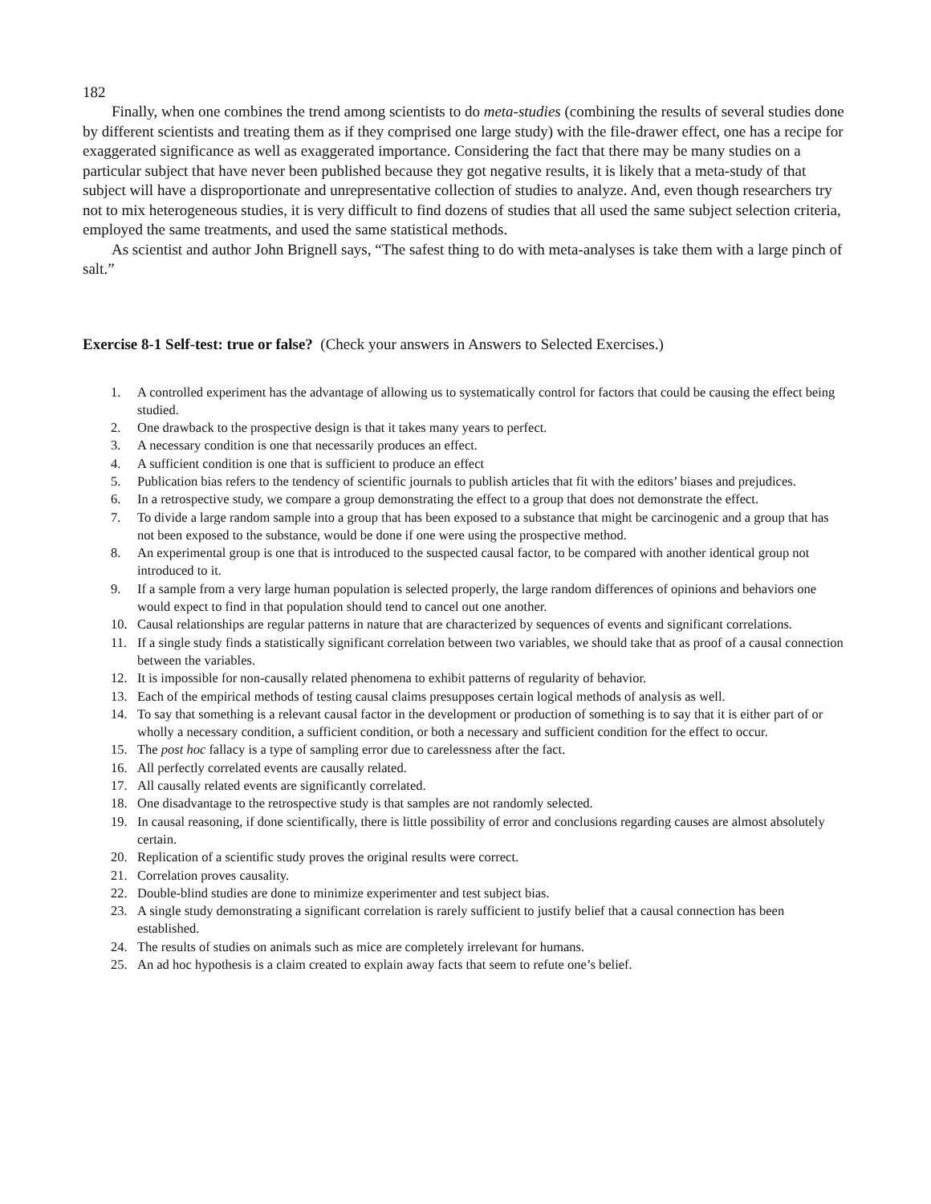182
Finally, when one combines the trend among scientists to do meta-studies (combining the results of several studies done by different scientists and treating them as if they comprised one large study) with the file-drawer effect, one has a recipe for exaggerated significance as well as exaggerated importance. Considering the fact that there may be many studies on a particular subject that have never been published because they got negative results, it is likely that a meta-study of that subject will have a disproportionate and unrepresentative collection of studies to analyze. And, even though researchers try not to mix heterogeneous studies, it is very difficult to find dozens of studies that all used the same subject selection criteria, employed the same treatments, and used the same statistical methods.
As scientist and author John Brignell says, “The safest thing to do with meta-analyses is take them with a large pinch of salt.”
Exercise 8-1 Self-test: true or false? (Check your answers in Answers to Selected Exercises.)
1. A controlled experiment has the advantage of allowing us to systematically control for factors that could be causing the effect being studied.
2. One drawback to the prospective design is that it takes many years to perfect.
3. A necessary condition is one that necessarily produces an effect.
4. A sufficient condition is one that is sufficient to produce an effect
5. Publication bias refers to the tendency of scientific journals to publish articles that fit with the editors’ biases and prejudices.
6. In a retrospective study, we compare a group demonstrating the effect to a group that does not demonstrate the effect.
7. To divide a large random sample into a group that has been exposed to a substance that might be carcinogenic and a group that has not been exposed to the substance, would be done if one were using the prospective method.
8. An experimental group is one that is introduced to the suspected causal factor, to be compared with another identical group not introduced to it.
9. If a sample from a very large human population is selected properly, the large random differences of opinions and behaviors one would expect to find in that population should tend to cancel out one another.
10. Causal relationships are regular patterns in nature that are characterized by sequences of events and significant correlations.
11. If a single study finds a statistically significant correlation between two variables, we should take that as proof of a causal connection between the variables.
12. It is impossible for non-causally related phenomena to exhibit patterns of regularity of behavior.
13. Each of the empirical methods of testing causal claims presupposes certain logical methods of analysis as well.
14. To say that something is a relevant causal factor in the development or production of something is to say that it is either part of or wholly a necessary condition, a sufficient condition, or both a necessary and sufficient condition for the effect to occur.
15. The post hoc fallacy is a type of sampling error due to carelessness after the fact.
16. All perfectly correlated events are causally related.
17. All causally related events are significantly correlated.
18. One disadvantage to the retrospective study is that samples are not randomly selected.
19. In causal reasoning, if done scientifically, there is little possibility of error and conclusions regarding causes are almost absolutely certain.
20. Replication of a scientific study proves the original results were correct.
21. Correlation proves causality.
22. Double-blind studies are done to minimize experimenter and test subject bias.
23. A single study demonstrating a significant correlation is rarely sufficient to justify belief that a causal connection has been established.
24. The results of studies on animals such as mice are completely irrelevant for humans.
25. An ad hoc hypothesis is a claim created to explain away facts that seem to refute one’s belief.